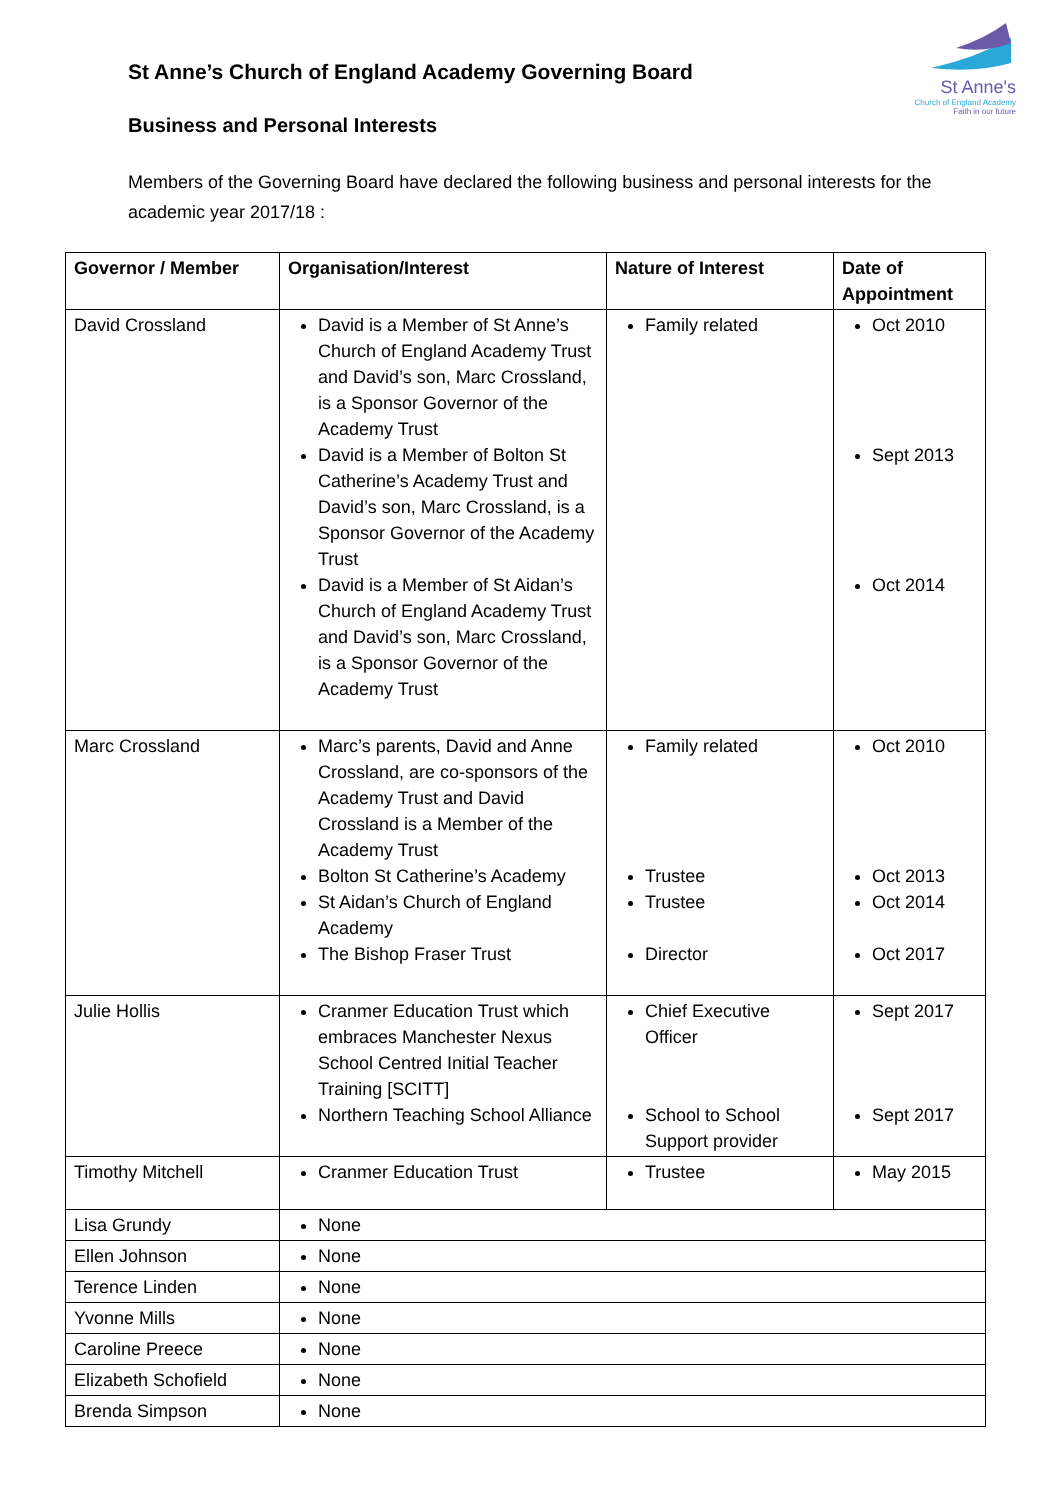St Anne's
Church of England Academy
Faith in our future
St Anne’s Church of England Academy Governing Board
Business and Personal Interests
Members of the Governing Board have declared the following business and personal interests for the academic year 2017/18 :
| Governor / Member | Organisation/Interest | Nature of Interest | Date of Appointment |
| --- | --- | --- | --- |
| David Crossland | David is a Member of St Anne’s Church of England Academy Trust and David’s son, Marc Crossland, is a Sponsor Governor of the Academy Trust David is a Member of Bolton St Catherine’s Academy Trust and David’s son, Marc Crossland, is a Sponsor Governor of the Academy Trust David is a Member of St Aidan’s Church of England Academy Trust and David’s son, Marc Crossland, is a Sponsor Governor of the Academy Trust | Family related | Oct 2010 Sept 2013 Oct 2014 |
| Marc Crossland | Marc’s parents, David and Anne Crossland, are co-sponsors of the Academy Trust and David Crossland is a Member of the Academy Trust Bolton St Catherine’s Academy St Aidan’s Church of England Academy The Bishop Fraser Trust | Family related Trustee Trustee Director | Oct 2010 Oct 2013 Oct 2014 Oct 2017 |
| Julie Hollis | Cranmer Education Trust which embraces Manchester Nexus School Centred Initial Teacher Training [SCITT] Northern Teaching School Alliance | Chief Executive Officer School to School Support provider | Sept 2017 Sept 2017 |
| Timothy Mitchell | Cranmer Education Trust | Trustee | May 2015 |
| Lisa Grundy | None | | |
| Ellen Johnson | None | | |
| Terence Linden | None | | |
| Yvonne Mills | None | | |
| Caroline Preece | None | | |
| Elizabeth Schofield | None | | |
| Brenda Simpson | None | | |